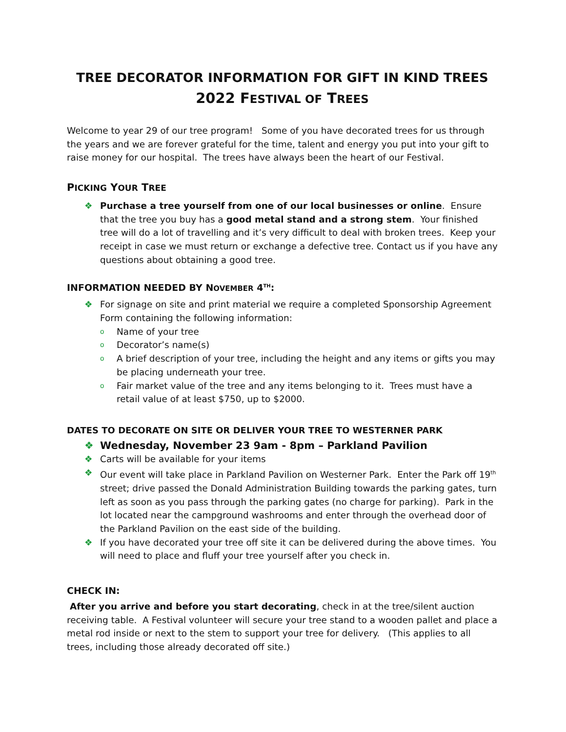TREE DECORATOR INFORMATION FOR GIFT IN KIND TREES
2022 FESTIVAL OF TREES
Welcome to year 29 of our tree program! Some of you have decorated trees for us through the years and we are forever grateful for the time, talent and energy you put into your gift to raise money for our hospital. The trees have always been the heart of our Festival.
PICKING YOUR TREE
❖ Purchase a tree yourself from one of our local businesses or online. Ensure that the tree you buy has a good metal stand and a strong stem. Your finished tree will do a lot of travelling and it’s very difficult to deal with broken trees. Keep your receipt in case we must return or exchange a defective tree. Contact us if you have any questions about obtaining a good tree.
INFORMATION NEEDED BY NOVEMBER 4<sup>TH</sup>:
❖ For signage on site and print material we require a completed Sponsorship Agreement Form containing the following information:
o Name of your tree
o Decorator’s name(s)
o A brief description of your tree, including the height and any items or gifts you may be placing underneath your tree.
o Fair market value of the tree and any items belonging to it. Trees must have a retail value of at least $750, up to $2000.
DATES TO DECORATE ON SITE OR DELIVER YOUR TREE TO WESTERNER PARK
❖ Wednesday, November 23 9am - 8pm – Parkland Pavilion
❖ Carts will be available for your items
❖ Our event will take place in Parkland Pavilion on Westerner Park. Enter the Park off 19<sup>th</sup> street; drive passed the Donald Administration Building towards the parking gates, turn left as soon as you pass through the parking gates (no charge for parking). Park in the lot located near the campground washrooms and enter through the overhead door of the Parkland Pavilion on the east side of the building.
❖ If you have decorated your tree off site it can be delivered during the above times. You will need to place and fluff your tree yourself after you check in.
CHECK IN:
After you arrive and before you start decorating, check in at the tree/silent auction receiving table. A Festival volunteer will secure your tree stand to a wooden pallet and place a metal rod inside or next to the stem to support your tree for delivery. (This applies to all trees, including those already decorated off site.)